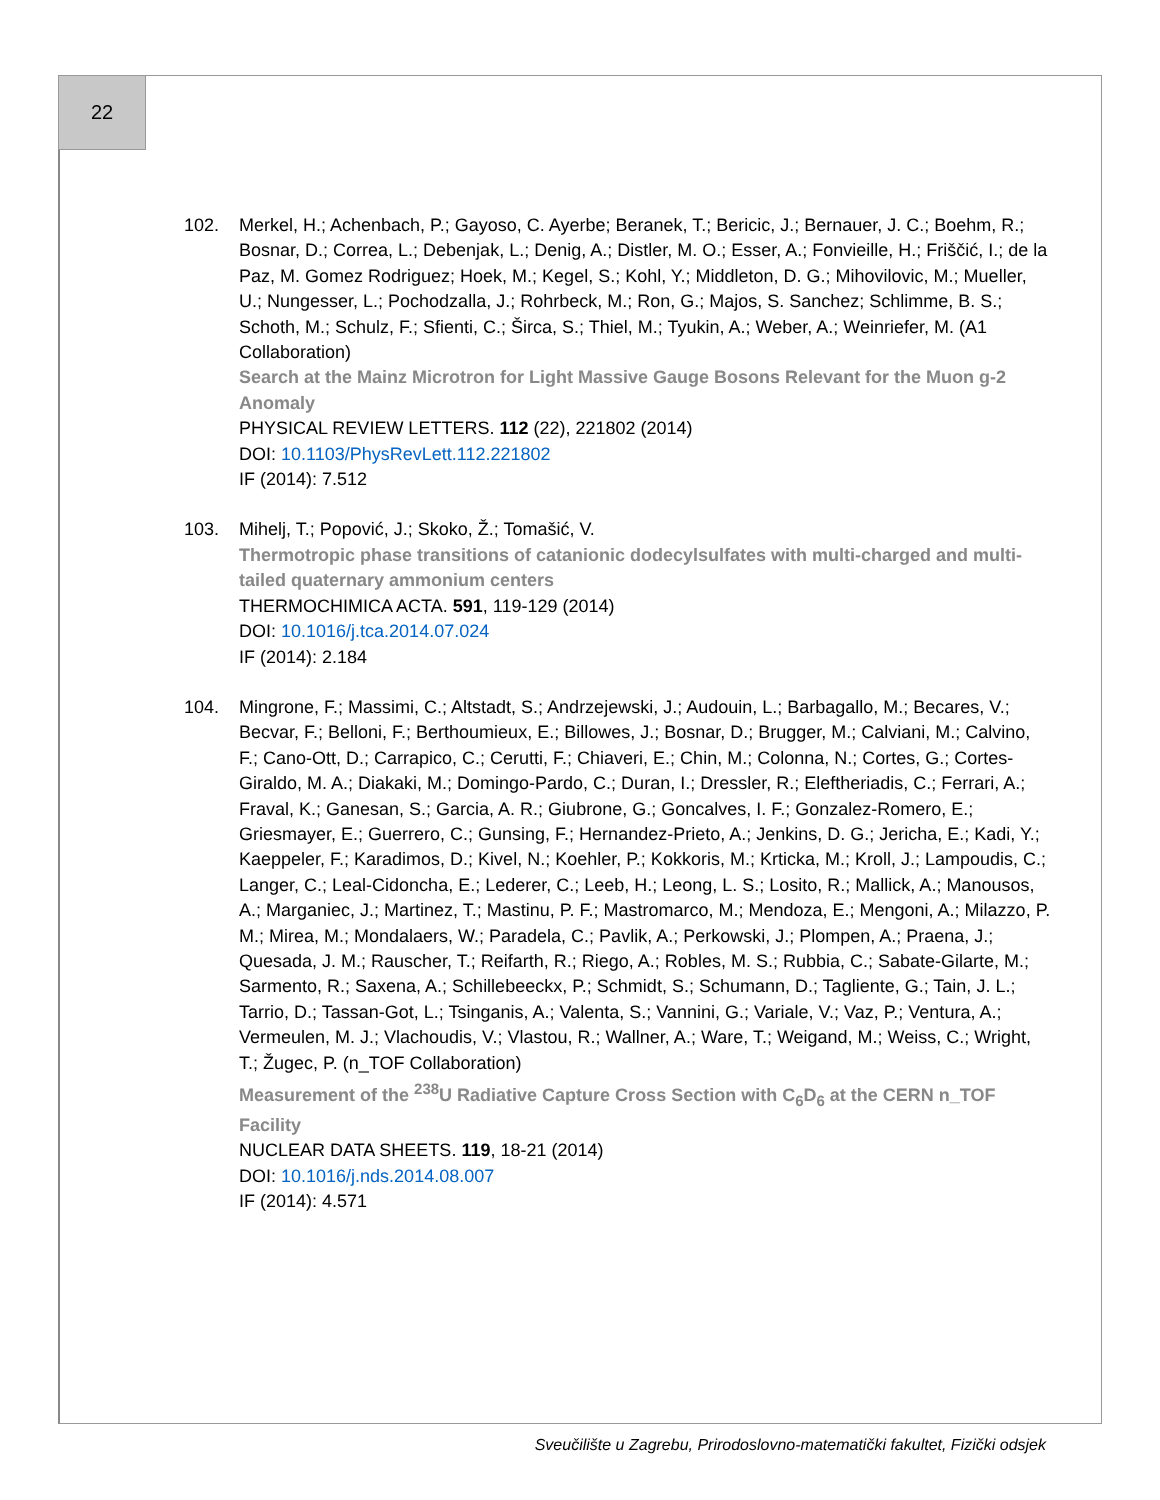22
102. Merkel, H.; Achenbach, P.; Gayoso, C. Ayerbe; Beranek, T.; Bericic, J.; Bernauer, J. C.; Boehm, R.; Bosnar, D.; Correa, L.; Debenjak, L.; Denig, A.; Distler, M. O.; Esser, A.; Fonvieille, H.; Friščić, I.; de la Paz, M. Gomez Rodriguez; Hoek, M.; Kegel, S.; Kohl, Y.; Middleton, D. G.; Mihovilovic, M.; Mueller, U.; Nungesser, L.; Pochodzalla, J.; Rohrbeck, M.; Ron, G.; Majos, S. Sanchez; Schlimme, B. S.; Schoth, M.; Schulz, F.; Sfienti, C.; Širca, S.; Thiel, M.; Tyukin, A.; Weber, A.; Weinriefer, M. (A1 Collaboration)
Search at the Mainz Microtron for Light Massive Gauge Bosons Relevant for the Muon g-2 Anomaly
PHYSICAL REVIEW LETTERS. 112 (22), 221802 (2014)
DOI: 10.1103/PhysRevLett.112.221802
IF (2014): 7.512
103. Mihelj, T.; Popović, J.; Skoko, Ž.; Tomašić, V.
Thermotropic phase transitions of catanionic dodecylsulfates with multi-charged and multi-tailed quaternary ammonium centers
THERMOCHIMICA ACTA. 591, 119-129 (2014)
DOI: 10.1016/j.tca.2014.07.024
IF (2014): 2.184
104. Mingrone, F.; Massimi, C.; Altstadt, S.; Andrzejewski, J.; Audouin, L.; Barbagallo, M.; Becares, V.; Becvar, F.; Belloni, F.; Berthoumieux, E.; Billowes, J.; Bosnar, D.; Brugger, M.; Calviani, M.; Calvino, F.; Cano-Ott, D.; Carrapico, C.; Cerutti, F.; Chiaveri, E.; Chin, M.; Colonna, N.; Cortes, G.; Cortes-Giraldo, M. A.; Diakaki, M.; Domingo-Pardo, C.; Duran, I.; Dressler, R.; Eleftheriadis, C.; Ferrari, A.; Fraval, K.; Ganesan, S.; Garcia, A. R.; Giubrone, G.; Goncalves, I. F.; Gonzalez-Romero, E.; Griesmayer, E.; Guerrero, C.; Gunsing, F.; Hernandez-Prieto, A.; Jenkins, D. G.; Jericha, E.; Kadi, Y.; Kaeppeler, F.; Karadimos, D.; Kivel, N.; Koehler, P.; Kokkoris, M.; Krticka, M.; Kroll, J.; Lampoudis, C.; Langer, C.; Leal-Cidoncha, E.; Lederer, C.; Leeb, H.; Leong, L. S.; Losito, R.; Mallick, A.; Manousos, A.; Marganiec, J.; Martinez, T.; Mastinu, P. F.; Mastromarco, M.; Mendoza, E.; Mengoni, A.; Milazzo, P. M.; Mirea, M.; Mondalaers, W.; Paradela, C.; Pavlik, A.; Perkowski, J.; Plompen, A.; Praena, J.; Quesada, J. M.; Rauscher, T.; Reifarth, R.; Riego, A.; Robles, M. S.; Rubbia, C.; Sabate-Gilarte, M.; Sarmento, R.; Saxena, A.; Schillebeeckx, P.; Schmidt, S.; Schumann, D.; Tagliente, G.; Tain, J. L.; Tarrio, D.; Tassan-Got, L.; Tsinganis, A.; Valenta, S.; Vannini, G.; Variale, V.; Vaz, P.; Ventura, A.; Vermeulen, M. J.; Vlachoudis, V.; Vlastou, R.; Wallner, A.; Ware, T.; Weigand, M.; Weiss, C.; Wright, T.; Žugec, P. (n_TOF Collaboration)
Measurement of the <sup>238</sup>U Radiative Capture Cross Section with C<sub>6</sub>D<sub>6</sub> at the CERN n_TOF Facility
NUCLEAR DATA SHEETS. 119, 18-21 (2014)
DOI: 10.1016/j.nds.2014.08.007
IF (2014): 4.571
Sveučilište u Zagrebu, Prirodoslovno-matematički fakultet, Fizički odsjek